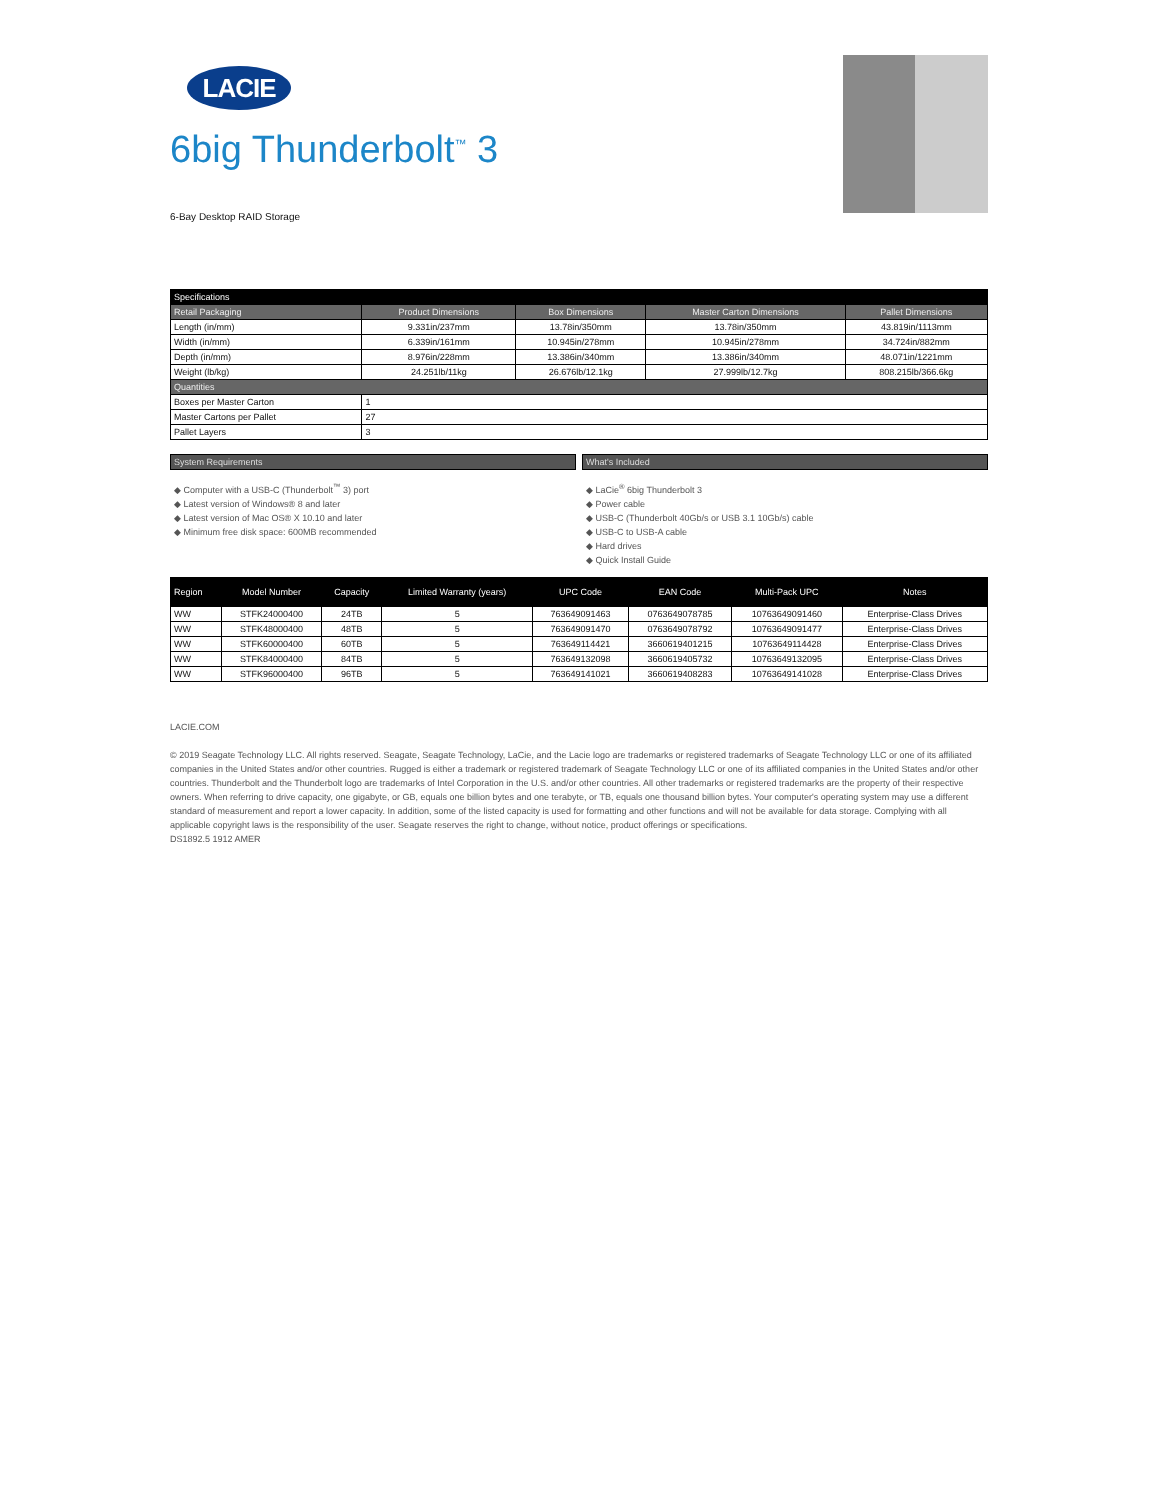LACIE
6big Thunderbolt<sup>™</sup> 3
6-Bay Desktop RAID Storage
| Specifications | | | | |
| Retail Packaging | Product Dimensions | Box Dimensions | Master Carton Dimensions | Pallet Dimensions |
| Length (in/mm) | 9.331in/237mm | 13.78in/350mm | 13.78in/350mm | 43.819in/1113mm |
| Width (in/mm) | 6.339in/161mm | 10.945in/278mm | 10.945in/278mm | 34.724in/882mm |
| Depth (in/mm) | 8.976in/228mm | 13.386in/340mm | 13.386in/340mm | 48.071in/1221mm |
| Weight (lb/kg) | 24.251lb/11kg | 26.676lb/12.1kg | 27.999lb/12.7kg | 808.215lb/366.6kg |
| Quantities | | | | |
| Boxes per Master Carton | 1 | | | |
| Master Cartons per Pallet | 27 | | | |
| Pallet Layers | 3 | | | |
System Requirements
◆ Computer with a USB-C (Thunderbolt<sup>™</sup> 3) port
◆ Latest version of Windows® 8 and later
◆ Latest version of Mac OS® X 10.10 and later
◆ Minimum free disk space: 600MB recommended
What's Included
◆ LaCie<sup>®</sup> 6big Thunderbolt 3
◆ Power cable
◆ USB-C (Thunderbolt 40Gb/s or USB 3.1 10Gb/s) cable
◆ USB-C to USB-A cable
◆ Hard drives
◆ Quick Install Guide
| Region | Model Number | Capacity | Limited Warranty (years) | UPC Code | EAN Code | Multi-Pack UPC | Notes |
| WW | STFK24000400 | 24TB | 5 | 763649091463 | 0763649078785 | 10763649091460 | Enterprise-Class Drives |
| WW | STFK48000400 | 48TB | 5 | 763649091470 | 0763649078792 | 10763649091477 | Enterprise-Class Drives |
| WW | STFK60000400 | 60TB | 5 | 763649114421 | 3660619401215 | 10763649114428 | Enterprise-Class Drives |
| WW | STFK84000400 | 84TB | 5 | 763649132098 | 3660619405732 | 10763649132095 | Enterprise-Class Drives |
| WW | STFK96000400 | 96TB | 5 | 763649141021 | 3660619408283 | 10763649141028 | Enterprise-Class Drives |
LACIE.COM
© 2019 Seagate Technology LLC. All rights reserved. Seagate, Seagate Technology, LaCie, and the Lacie logo are trademarks or registered trademarks of Seagate Technology LLC or one of its affiliated companies in the United States and/or other countries. Rugged is either a trademark or registered trademark of Seagate Technology LLC or one of its affiliated companies in the United States and/or other countries. Thunderbolt and the Thunderbolt logo are trademarks of Intel Corporation in the U.S. and/or other countries. All other trademarks or registered trademarks are the property of their respective owners. When referring to drive capacity, one gigabyte, or GB, equals one billion bytes and one terabyte, or TB, equals one thousand billion bytes. Your computer's operating system may use a different standard of measurement and report a lower capacity. In addition, some of the listed capacity is used for formatting and other functions and will not be available for data storage. Complying with all applicable copyright laws is the responsibility of the user. Seagate reserves the right to change, without notice, product offerings or specifications.
DS1892.5 1912 AMER